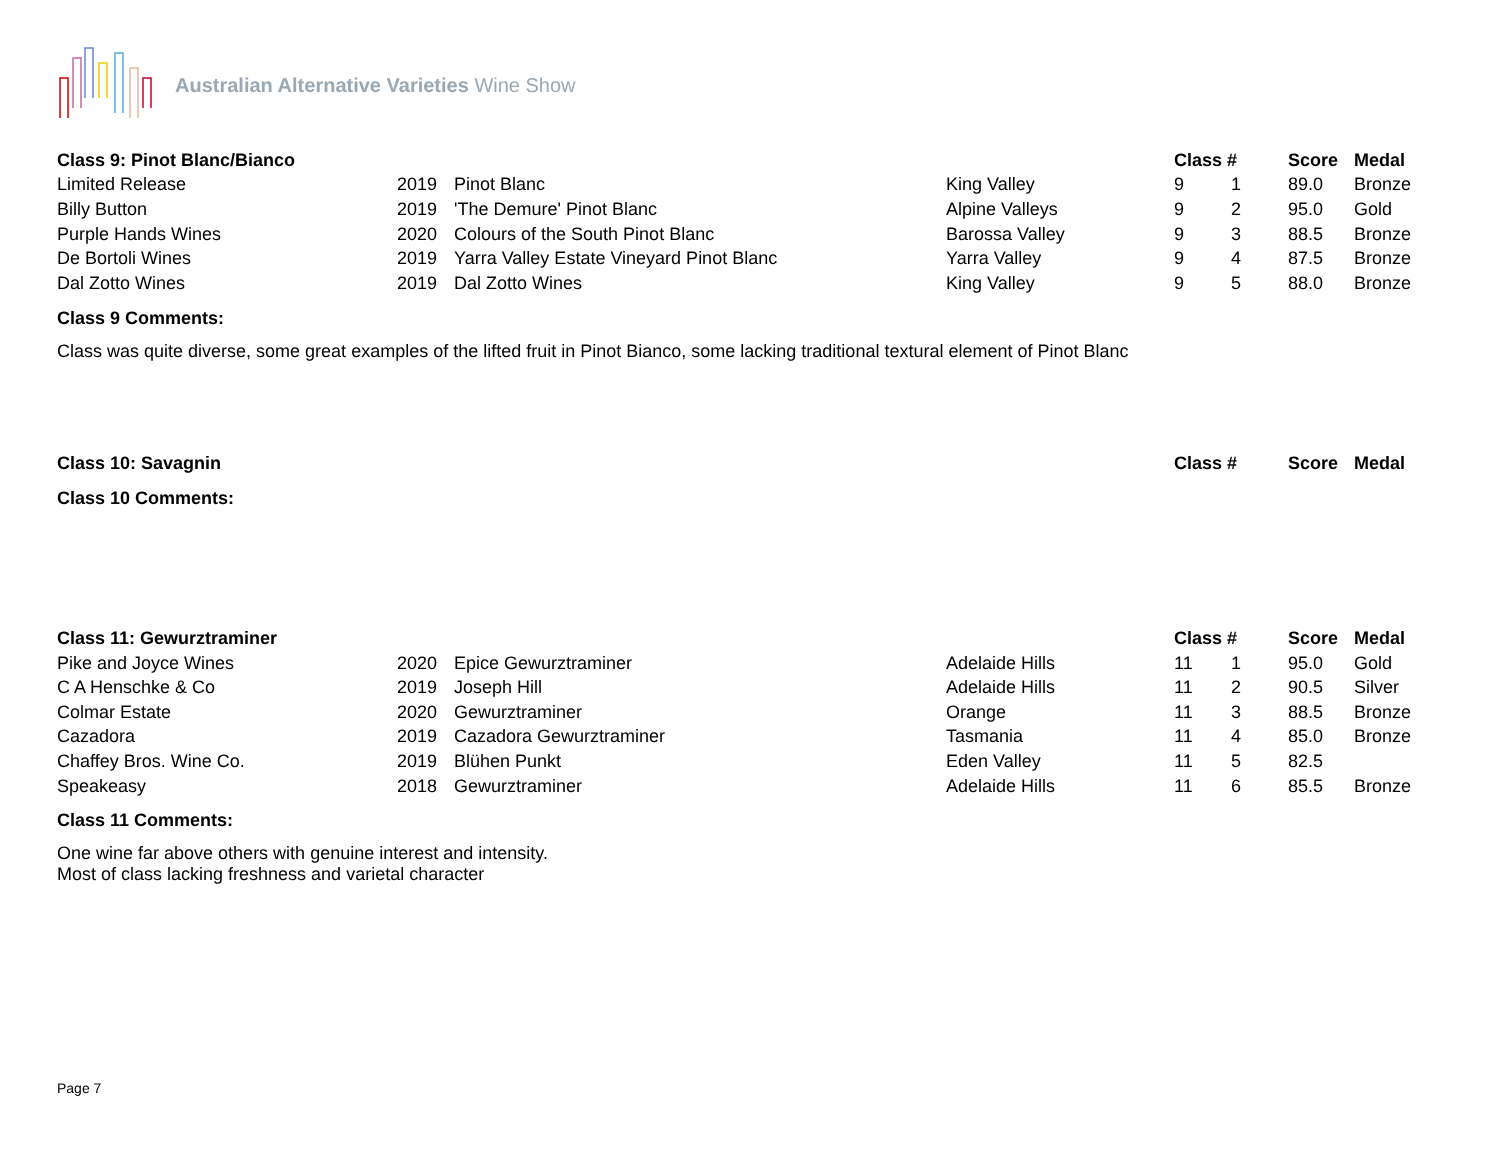Australian Alternative Varieties Wine Show
| Class 9: Pinot Blanc/Bianco | | | | Class # | | Score | Medal |
| --- | --- | --- | --- | --- | --- | --- | --- |
| Limited Release | 2019 | Pinot Blanc | King Valley | 9 | 1 | 89.0 | Bronze |
| Billy Button | 2019 | 'The Demure' Pinot Blanc | Alpine Valleys | 9 | 2 | 95.0 | Gold |
| Purple Hands Wines | 2020 | Colours of the South Pinot Blanc | Barossa Valley | 9 | 3 | 88.5 | Bronze |
| De Bortoli Wines | 2019 | Yarra Valley Estate Vineyard Pinot Blanc | Yarra Valley | 9 | 4 | 87.5 | Bronze |
| Dal Zotto Wines | 2019 | Dal Zotto Wines | King Valley | 9 | 5 | 88.0 | Bronze |
Class 9 Comments:
Class was quite diverse, some great examples of the lifted fruit in Pinot Bianco, some lacking traditional textural element of Pinot Blanc
| Class 10: Savagnin | | Class # | Score | Medal |
| --- | --- | --- | --- | --- |
Class 10 Comments:
| Class 11: Gewurztraminer | | | | Class # | | Score | Medal |
| --- | --- | --- | --- | --- | --- | --- | --- |
| Pike and Joyce Wines | 2020 | Epice Gewurztraminer | Adelaide Hills | 11 | 1 | 95.0 | Gold |
| C A Henschke & Co | 2019 | Joseph Hill | Adelaide Hills | 11 | 2 | 90.5 | Silver |
| Colmar Estate | 2020 | Gewurztraminer | Orange | 11 | 3 | 88.5 | Bronze |
| Cazadora | 2019 | Cazadora Gewurztraminer | Tasmania | 11 | 4 | 85.0 | Bronze |
| Chaffey Bros. Wine Co. | 2019 | Blühen Punkt | Eden Valley | 11 | 5 | 82.5 | |
| Speakeasy | 2018 | Gewurztraminer | Adelaide Hills | 11 | 6 | 85.5 | Bronze |
Class 11 Comments:
One wine far above others with genuine interest and intensity.
Most of class lacking freshness and varietal character
Page 7